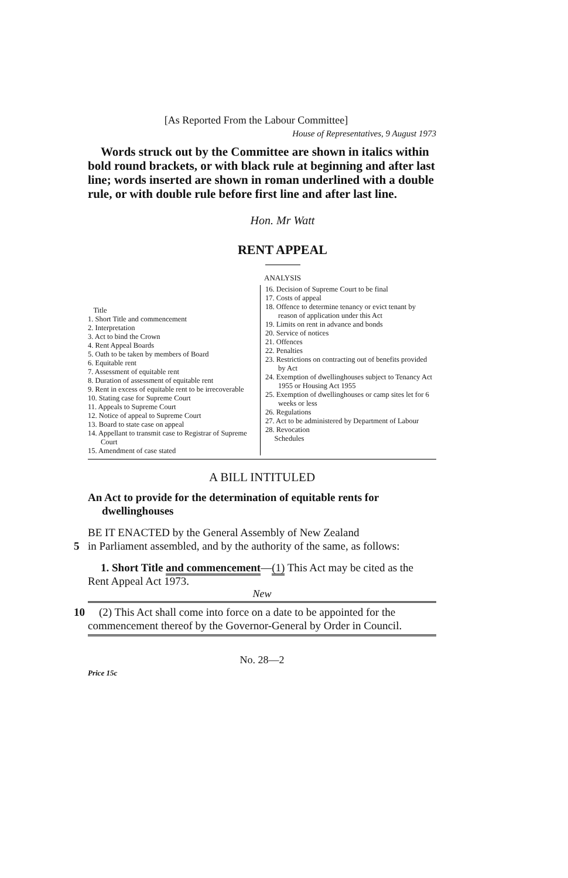[As Reported From the Labour Committee]
House of Representatives, 9 August 1973
Words struck out by the Committee are shown in italics within bold round brackets, or with black rule at beginning and after last line; words inserted are shown in roman underlined with a double rule, or with double rule before first line and after last line.
Hon. Mr Watt
RENT APPEAL
ANALYSIS
Title
1. Short Title and commencement
2. Interpretation
3. Act to bind the Crown
4. Rent Appeal Boards
5. Oath to be taken by members of Board
6. Equitable rent
7. Assessment of equitable rent
8. Duration of assessment of equitable rent
9. Rent in excess of equitable rent to be irrecoverable
10. Stating case for Supreme Court
11. Appeals to Supreme Court
12. Notice of appeal to Supreme Court
13. Board to state case on appeal
14. Appellant to transmit case to Registrar of Supreme Court
15. Amendment of case stated
16. Decision of Supreme Court to be final
17. Costs of appeal
18. Offence to determine tenancy or evict tenant by reason of application under this Act
19. Limits on rent in advance and bonds
20. Service of notices
21. Offences
22. Penalties
23. Restrictions on contracting out of benefits provided by Act
24. Exemption of dwellinghouses subject to Tenancy Act 1955 or Housing Act 1955
25. Exemption of dwellinghouses or camp sites let for 6 weeks or less
26. Regulations
27. Act to be administered by Department of Labour
28. Revocation
Schedules
A BILL INTITULED
An Act to provide for the determination of equitable rents for dwellinghouses
BE IT ENACTED by the General Assembly of New Zealand
5 in Parliament assembled, and by the authority of the same, as follows:
1. Short Title and commencement—(1) This Act may be cited as the Rent Appeal Act 1973.
New
10 (2) This Act shall come into force on a date to be appointed for the commencement thereof by the Governor-General by Order in Council.
No. 28—2
Price 15c